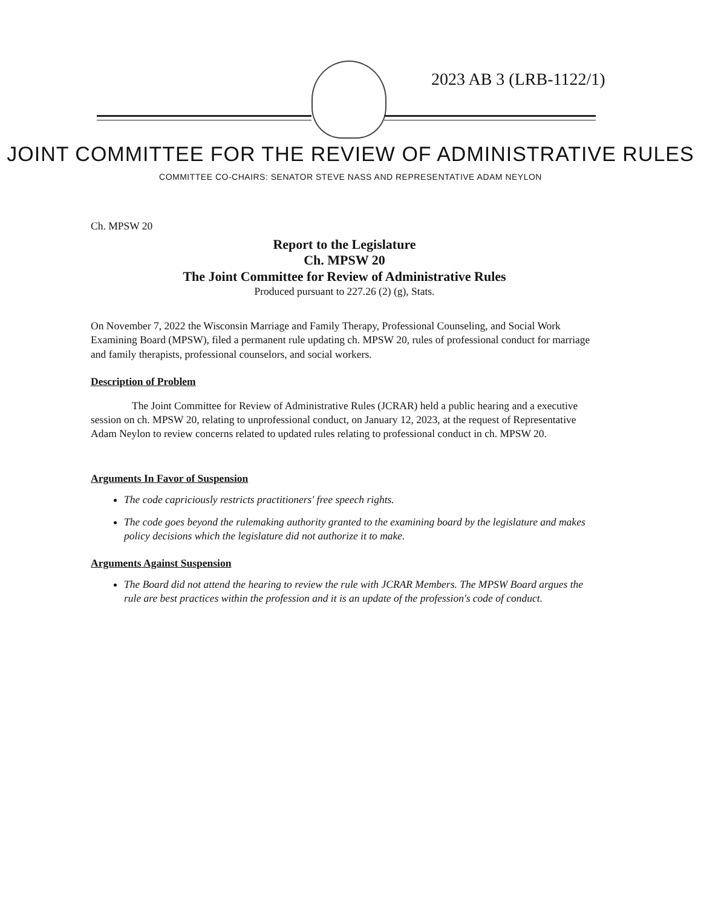2023 AB 3 (LRB-1122/1)
JOINT COMMITTEE FOR THE REVIEW OF ADMINISTRATIVE RULES
COMMITTEE CO-CHAIRS: SENATOR STEVE NASS AND REPRESENTATIVE ADAM NEYLON
Ch. MPSW 20
Report to the Legislature
Ch. MPSW 20
The Joint Committee for Review of Administrative Rules
Produced pursuant to 227.26 (2) (g), Stats.
On November 7, 2022 the Wisconsin Marriage and Family Therapy, Professional Counseling, and Social Work Examining Board (MPSW), filed a permanent rule updating ch. MPSW 20, rules of professional conduct for marriage and family therapists, professional counselors, and social workers.
Description of Problem
The Joint Committee for Review of Administrative Rules (JCRAR) held a public hearing and a executive session on ch. MPSW 20, relating to unprofessional conduct, on January 12, 2023, at the request of Representative Adam Neylon to review concerns related to updated rules relating to professional conduct in ch. MPSW 20.
Arguments In Favor of Suspension
The code capriciously restricts practitioners' free speech rights.
The code goes beyond the rulemaking authority granted to the examining board by the legislature and makes policy decisions which the legislature did not authorize it to make.
Arguments Against Suspension
The Board did not attend the hearing to review the rule with JCRAR Members. The MPSW Board argues the rule are best practices within the profession and it is an update of the profession's code of conduct.